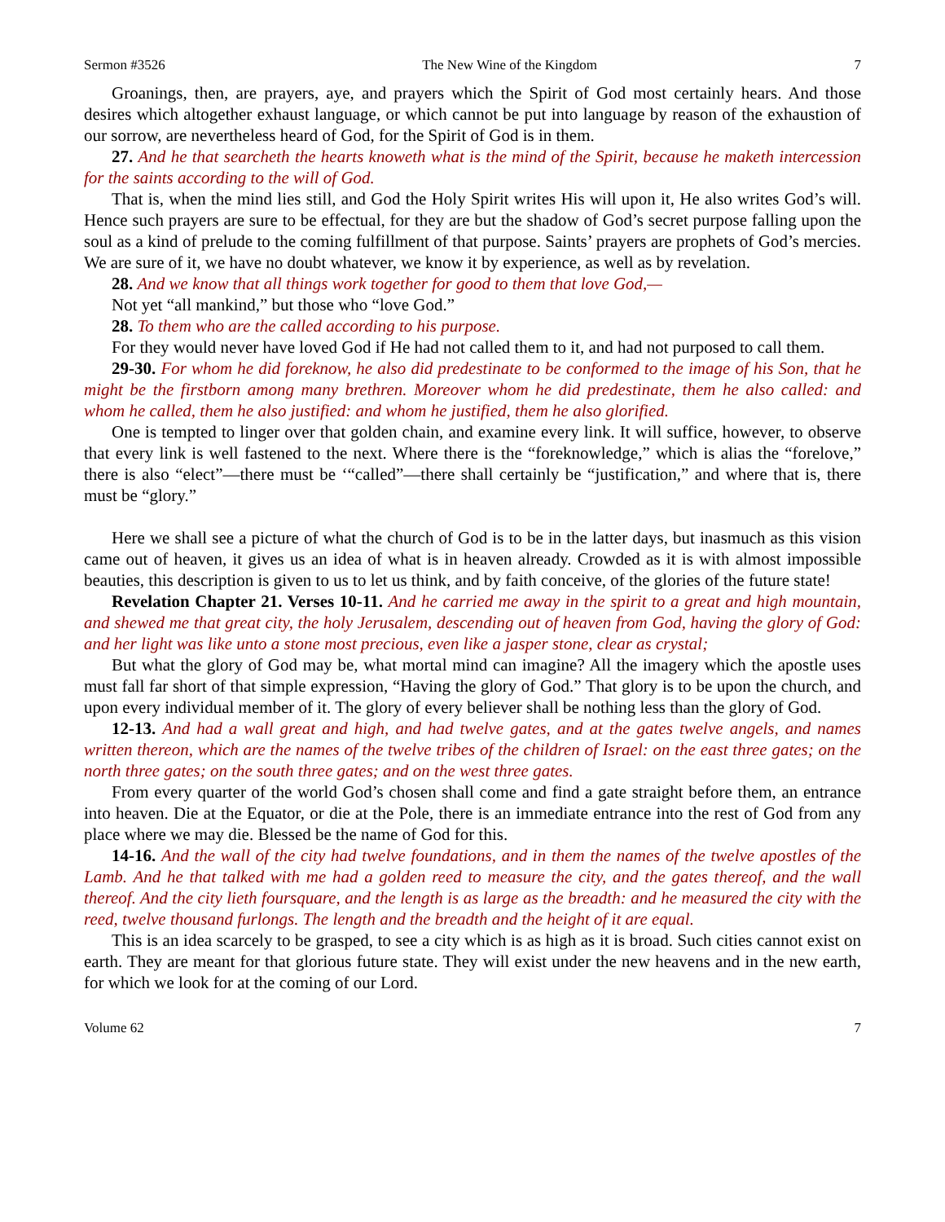Sermon #3526 The New Wine of the Kingdom 7
Groanings, then, are prayers, aye, and prayers which the Spirit of God most certainly hears. And those desires which altogether exhaust language, or which cannot be put into language by reason of the exhaustion of our sorrow, are nevertheless heard of God, for the Spirit of God is in them.
27. And he that searcheth the hearts knoweth what is the mind of the Spirit, because he maketh intercession for the saints according to the will of God.
That is, when the mind lies still, and God the Holy Spirit writes His will upon it, He also writes God’s will. Hence such prayers are sure to be effectual, for they are but the shadow of God’s secret purpose falling upon the soul as a kind of prelude to the coming fulfillment of that purpose. Saints’ prayers are prophets of God’s mercies. We are sure of it, we have no doubt whatever, we know it by experience, as well as by revelation.
28. And we know that all things work together for good to them that love God,—
Not yet “all mankind,” but those who “love God.”
28. To them who are the called according to his purpose.
For they would never have loved God if He had not called them to it, and had not purposed to call them.
29-30. For whom he did foreknow, he also did predestinate to be conformed to the image of his Son, that he might be the firstborn among many brethren. Moreover whom he did predestinate, them he also called: and whom he called, them he also justified: and whom he justified, them he also glorified.
One is tempted to linger over that golden chain, and examine every link. It will suffice, however, to observe that every link is well fastened to the next. Where there is the “foreknowledge,” which is alias the “forelove,” there is also “elect”—there must be ‘“called”—there shall certainly be “justification,” and where that is, there must be “glory.”
Here we shall see a picture of what the church of God is to be in the latter days, but inasmuch as this vision came out of heaven, it gives us an idea of what is in heaven already. Crowded as it is with almost impossible beauties, this description is given to us to let us think, and by faith conceive, of the glories of the future state!
Revelation Chapter 21. Verses 10-11. And he carried me away in the spirit to a great and high mountain, and shewed me that great city, the holy Jerusalem, descending out of heaven from God, having the glory of God: and her light was like unto a stone most precious, even like a jasper stone, clear as crystal;
But what the glory of God may be, what mortal mind can imagine? All the imagery which the apostle uses must fall far short of that simple expression, “Having the glory of God.” That glory is to be upon the church, and upon every individual member of it. The glory of every believer shall be nothing less than the glory of God.
12-13. And had a wall great and high, and had twelve gates, and at the gates twelve angels, and names written thereon, which are the names of the twelve tribes of the children of Israel: on the east three gates; on the north three gates; on the south three gates; and on the west three gates.
From every quarter of the world God’s chosen shall come and find a gate straight before them, an entrance into heaven. Die at the Equator, or die at the Pole, there is an immediate entrance into the rest of God from any place where we may die. Blessed be the name of God for this.
14-16. And the wall of the city had twelve foundations, and in them the names of the twelve apostles of the Lamb. And he that talked with me had a golden reed to measure the city, and the gates thereof, and the wall thereof. And the city lieth foursquare, and the length is as large as the breadth: and he measured the city with the reed, twelve thousand furlongs. The length and the breadth and the height of it are equal.
This is an idea scarcely to be grasped, to see a city which is as high as it is broad. Such cities cannot exist on earth. They are meant for that glorious future state. They will exist under the new heavens and in the new earth, for which we look for at the coming of our Lord.
Volume 62 7